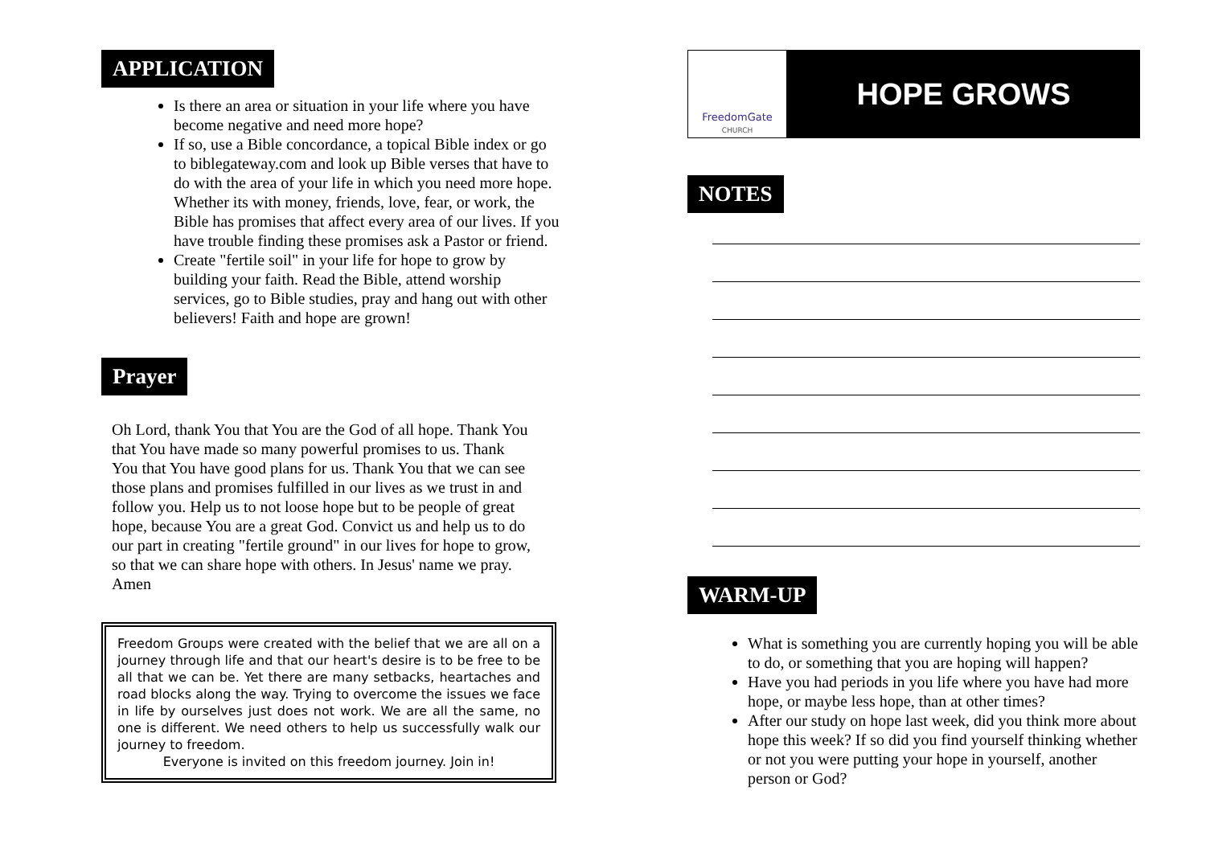APPLICATION
Is there an area or situation in your life where you have become negative and need more hope?
If so, use a Bible concordance, a topical Bible index or go to biblegateway.com and look up Bible verses that have to do with the area of your life in which you need more hope. Whether its with money, friends, love, fear, or work, the Bible has promises that affect every area of our lives. If you have trouble finding these promises ask a Pastor or friend.
Create "fertile soil" in your life for hope to grow by building your faith. Read the Bible, attend worship services, go to Bible studies, pray and hang out with other believers! Faith and hope are grown!
Prayer
Oh Lord, thank You that You are the God of all hope. Thank You that You have made so many powerful promises to us. Thank You that You have good plans for us. Thank You that we can see those plans and promises fulfilled in our lives as we trust in and follow you. Help us to not loose hope but to be people of great hope, because You are a great God. Convict us and help us to do our part in creating "fertile ground" in our lives for hope to grow, so that we can share hope with others. In Jesus' name we pray. Amen
Freedom Groups were created with the belief that we are all on a journey through life and that our heart's desire is to be free to be all that we can be. Yet there are many setbacks, heartaches and road blocks along the way. Trying to overcome the issues we face in life by ourselves just does not work. We are all the same, no one is different. We need others to help us successfully walk our journey to freedom.
Everyone is invited on this freedom journey. Join in!
FreedomGate
CHURCH
HOPE GROWS
NOTES
WARM-UP
What is something you are currently hoping you will be able to do, or something that you are hoping will happen?
Have you had periods in you life where you have had more hope, or maybe less hope, than at other times?
After our study on hope last week, did you think more about hope this week? If so did you find yourself thinking whether or not you were putting your hope in yourself, another person or God?